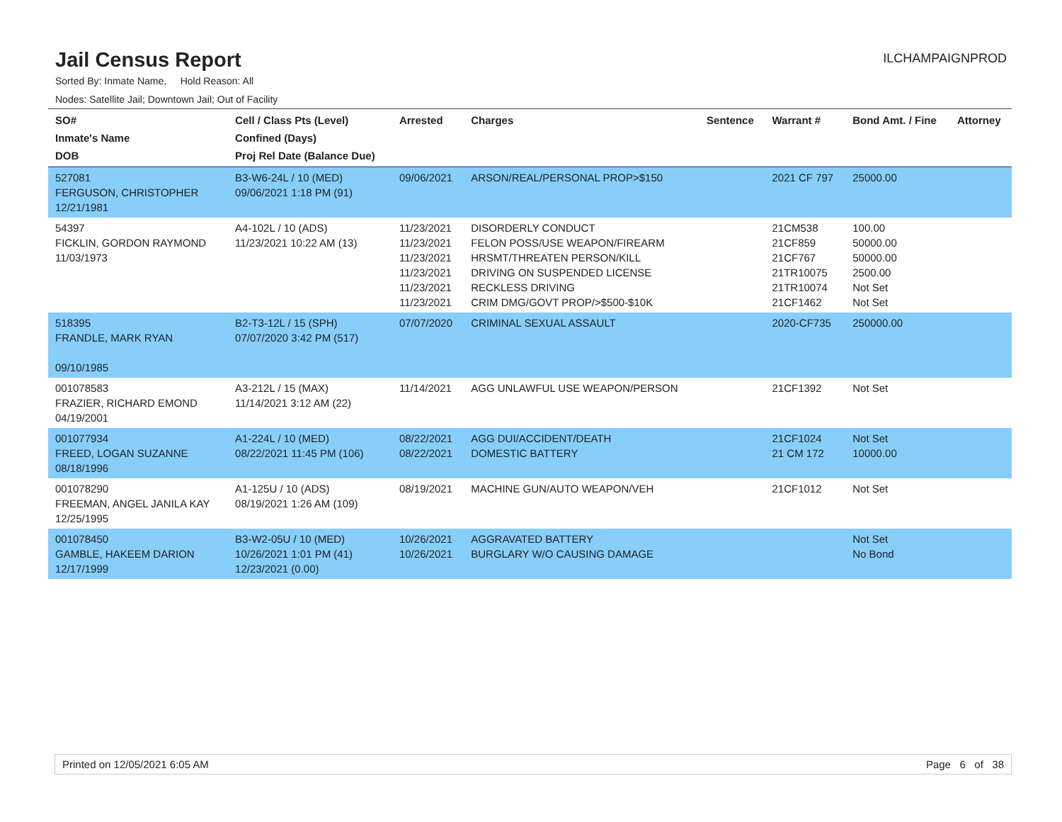Jail Census Report
ILCHAMPAIGNPROD
Sorted By: Inmate Name, Hold Reason: All
Nodes: Satellite Jail; Downtown Jail; Out of Facility
| SO# Inmate's Name DOB | Cell / Class Pts (Level) Confined (Days) Proj Rel Date (Balance Due) | Arrested | Charges | Sentence | Warrant # | Bond Amt. / Fine | Attorney |
| --- | --- | --- | --- | --- | --- | --- | --- |
| 527081 FERGUSON, CHRISTOPHER 12/21/1981 | B3-W6-24L / 10 (MED) 09/06/2021 1:18 PM (91) | 09/06/2021 | ARSON/REAL/PERSONAL PROP>$150 | | 2021 CF 797 | 25000.00 | |
| 54397 FICKLIN, GORDON RAYMOND 11/03/1973 | A4-102L / 10 (ADS) 11/23/2021 10:22 AM (13) | 11/23/2021 11/23/2021 11/23/2021 11/23/2021 11/23/2021 11/23/2021 | DISORDERLY CONDUCT FELON POSS/USE WEAPON/FIREARM HRSMT/THREATEN PERSON/KILL DRIVING ON SUSPENDED LICENSE RECKLESS DRIVING CRIM DMG/GOVT PROP/>$500-$10K | | 21CM538 21CF859 21CF767 21TR10075 21TR10074 21CF1462 | 100.00 50000.00 50000.00 2500.00 Not Set Not Set | |
| 518395 FRANDLE, MARK RYAN 09/10/1985 | B2-T3-12L / 15 (SPH) 07/07/2020 3:42 PM (517) | 07/07/2020 | CRIMINAL SEXUAL ASSAULT | | 2020-CF735 | 250000.00 | |
| 001078583 FRAZIER, RICHARD EMOND 04/19/2001 | A3-212L / 15 (MAX) 11/14/2021 3:12 AM (22) | 11/14/2021 | AGG UNLAWFUL USE WEAPON/PERSON | | 21CF1392 | Not Set | |
| 001077934 FREED, LOGAN SUZANNE 08/18/1996 | A1-224L / 10 (MED) 08/22/2021 11:45 PM (106) | 08/22/2021 08/22/2021 | AGG DUI/ACCIDENT/DEATH DOMESTIC BATTERY | | 21CF1024 21 CM 172 | Not Set 10000.00 | |
| 001078290 FREEMAN, ANGEL JANILA KAY 12/25/1995 | A1-125U / 10 (ADS) 08/19/2021 1:26 AM (109) | 08/19/2021 | MACHINE GUN/AUTO WEAPON/VEH | | 21CF1012 | Not Set | |
| 001078450 GAMBLE, HAKEEM DARION 12/17/1999 | B3-W2-05U / 10 (MED) 10/26/2021 1:01 PM (41) 12/23/2021 (0.00) | 10/26/2021 10/26/2021 | AGGRAVATED BATTERY BURGLARY W/O CAUSING DAMAGE | | | Not Set No Bond | |
Printed on 12/05/2021 6:05 AM Page 6 of 38